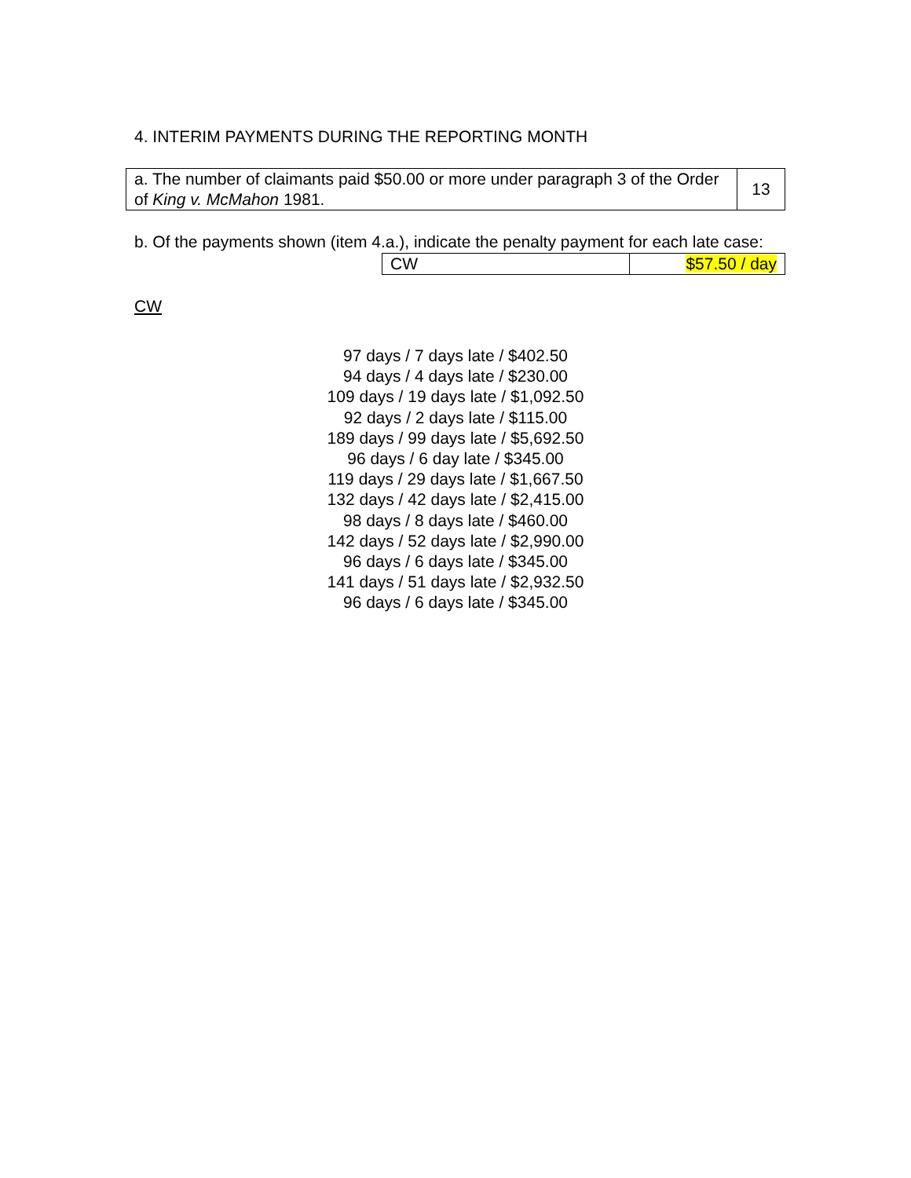4. INTERIM PAYMENTS DURING THE REPORTING MONTH
| a. The number of claimants paid $50.00 or more under paragraph 3 of the Order of King v. McMahon 1981. | 13 |
b. Of the payments shown (item 4.a.), indicate the penalty payment for each late case:
| CW | $57.50 / day |
CW
97 days / 7 days late / $402.50
94 days / 4 days late / $230.00
109 days / 19 days late / $1,092.50
92 days / 2 days late / $115.00
189 days / 99 days late / $5,692.50
96 days / 6 day late / $345.00
119 days / 29 days late / $1,667.50
132 days / 42 days late / $2,415.00
98 days / 8 days late / $460.00
142 days / 52 days late / $2,990.00
96 days / 6 days late / $345.00
141 days / 51 days late / $2,932.50
96 days / 6 days late / $345.00